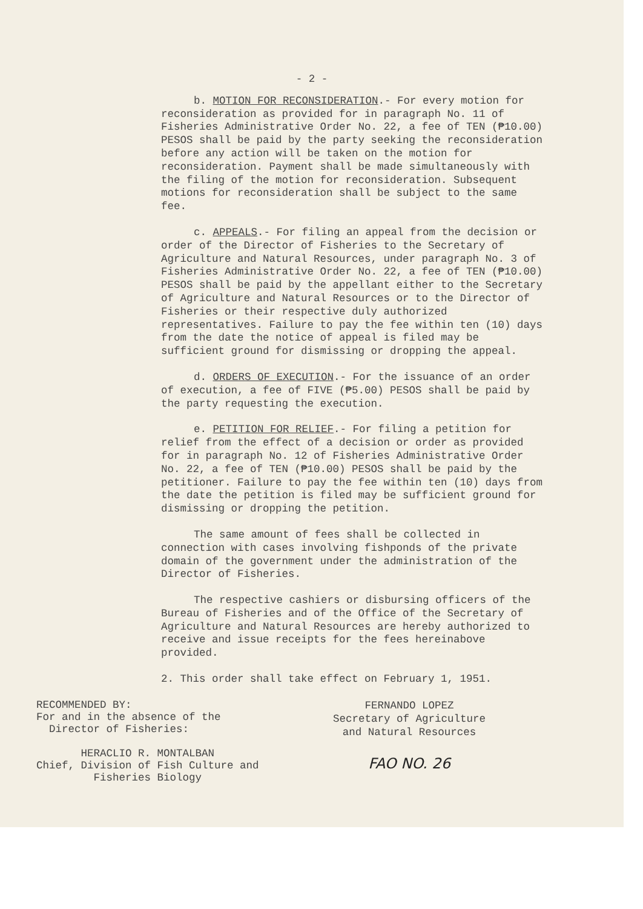- 2 -
b. MOTION FOR RECONSIDERATION.- For every motion for reconsideration as provided for in paragraph No. 11 of Fisheries Administrative Order No. 22, a fee of TEN (₱10.00) PESOS shall be paid by the party seeking the reconsideration before any action will be taken on the motion for reconsideration. Payment shall be made simultaneously with the filing of the motion for reconsideration. Subsequent motions for reconsideration shall be subject to the same fee.
c. APPEALS.- For filing an appeal from the decision or order of the Director of Fisheries to the Secretary of Agriculture and Natural Resources, under paragraph No. 3 of Fisheries Administrative Order No. 22, a fee of TEN (₱10.00) PESOS shall be paid by the appellant either to the Secretary of Agriculture and Natural Resources or to the Director of Fisheries or their respective duly authorized representatives. Failure to pay the fee within ten (10) days from the date the notice of appeal is filed may be sufficient ground for dismissing or dropping the appeal.
d. ORDERS OF EXECUTION.- For the issuance of an order of execution, a fee of FIVE (₱5.00) PESOS shall be paid by the party requesting the execution.
e. PETITION FOR RELIEF.- For filing a petition for relief from the effect of a decision or order as provided for in paragraph No. 12 of Fisheries Administrative Order No. 22, a fee of TEN (₱10.00) PESOS shall be paid by the petitioner. Failure to pay the fee within ten (10) days from the date the petition is filed may be sufficient ground for dismissing or dropping the petition.
The same amount of fees shall be collected in connection with cases involving fishponds of the private domain of the government under the administration of the Director of Fisheries.
The respective cashiers or disbursing officers of the Bureau of Fisheries and of the Office of the Secretary of Agriculture and Natural Resources are hereby authorized to receive and issue receipts for the fees hereinabove provided.
2. This order shall take effect on February 1, 1951.
RECOMMENDED BY:
For and in the absence of the
Director of Fisheries:
HERACLIO R. MONTALBAN
Chief, Division of Fish Culture and
Fisheries Biology
FERNANDO LOPEZ
Secretary of Agriculture
and Natural Resources
FAO NO. 26